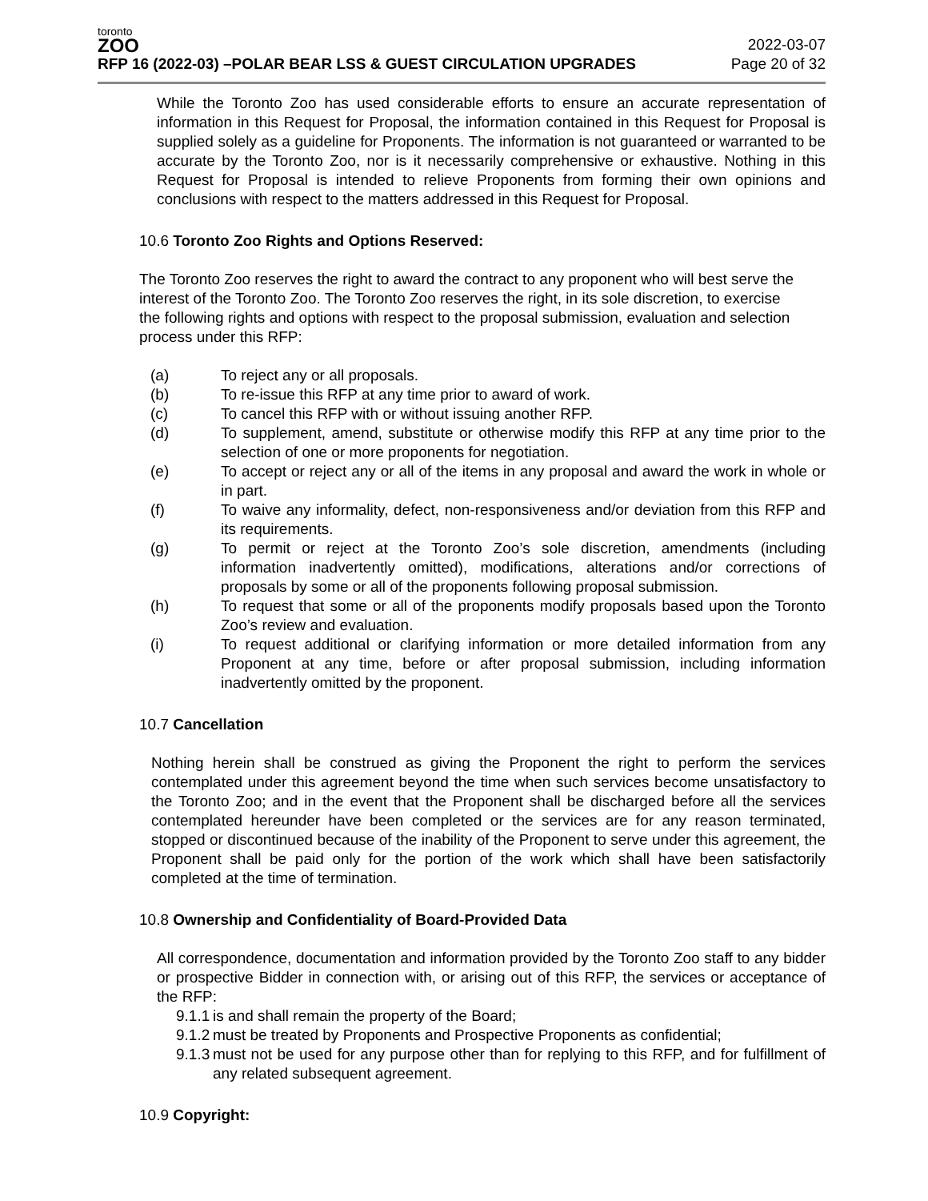toronto
ZOO
RFP 16 (2022-03) –POLAR BEAR LSS & GUEST CIRCULATION UPGRADES
2022-03-07
Page 20 of 32
While the Toronto Zoo has used considerable efforts to ensure an accurate representation of information in this Request for Proposal, the information contained in this Request for Proposal is supplied solely as a guideline for Proponents. The information is not guaranteed or warranted to be accurate by the Toronto Zoo, nor is it necessarily comprehensive or exhaustive. Nothing in this Request for Proposal is intended to relieve Proponents from forming their own opinions and conclusions with respect to the matters addressed in this Request for Proposal.
10.6 Toronto Zoo Rights and Options Reserved:
The Toronto Zoo reserves the right to award the contract to any proponent who will best serve the interest of the Toronto Zoo. The Toronto Zoo reserves the right, in its sole discretion, to exercise the following rights and options with respect to the proposal submission, evaluation and selection process under this RFP:
(a) To reject any or all proposals.
(b) To re-issue this RFP at any time prior to award of work.
(c) To cancel this RFP with or without issuing another RFP.
(d) To supplement, amend, substitute or otherwise modify this RFP at any time prior to the selection of one or more proponents for negotiation.
(e) To accept or reject any or all of the items in any proposal and award the work in whole or in part.
(f) To waive any informality, defect, non-responsiveness and/or deviation from this RFP and its requirements.
(g) To permit or reject at the Toronto Zoo’s sole discretion, amendments (including information inadvertently omitted), modifications, alterations and/or corrections of proposals by some or all of the proponents following proposal submission.
(h) To request that some or all of the proponents modify proposals based upon the Toronto Zoo’s review and evaluation.
(i) To request additional or clarifying information or more detailed information from any Proponent at any time, before or after proposal submission, including information inadvertently omitted by the proponent.
10.7 Cancellation
Nothing herein shall be construed as giving the Proponent the right to perform the services contemplated under this agreement beyond the time when such services become unsatisfactory to the Toronto Zoo; and in the event that the Proponent shall be discharged before all the services contemplated hereunder have been completed or the services are for any reason terminated, stopped or discontinued because of the inability of the Proponent to serve under this agreement, the Proponent shall be paid only for the portion of the work which shall have been satisfactorily completed at the time of termination.
10.8 Ownership and Confidentiality of Board-Provided Data
All correspondence, documentation and information provided by the Toronto Zoo staff to any bidder or prospective Bidder in connection with, or arising out of this RFP, the services or acceptance of the RFP:
9.1.1
is and shall remain the property of the Board;
9.1.2
must be treated by Proponents and Prospective Proponents as confidential;
9.1.3
must not be used for any purpose other than for replying to this RFP, and for fulfillment of any related subsequent agreement.
10.9 Copyright: